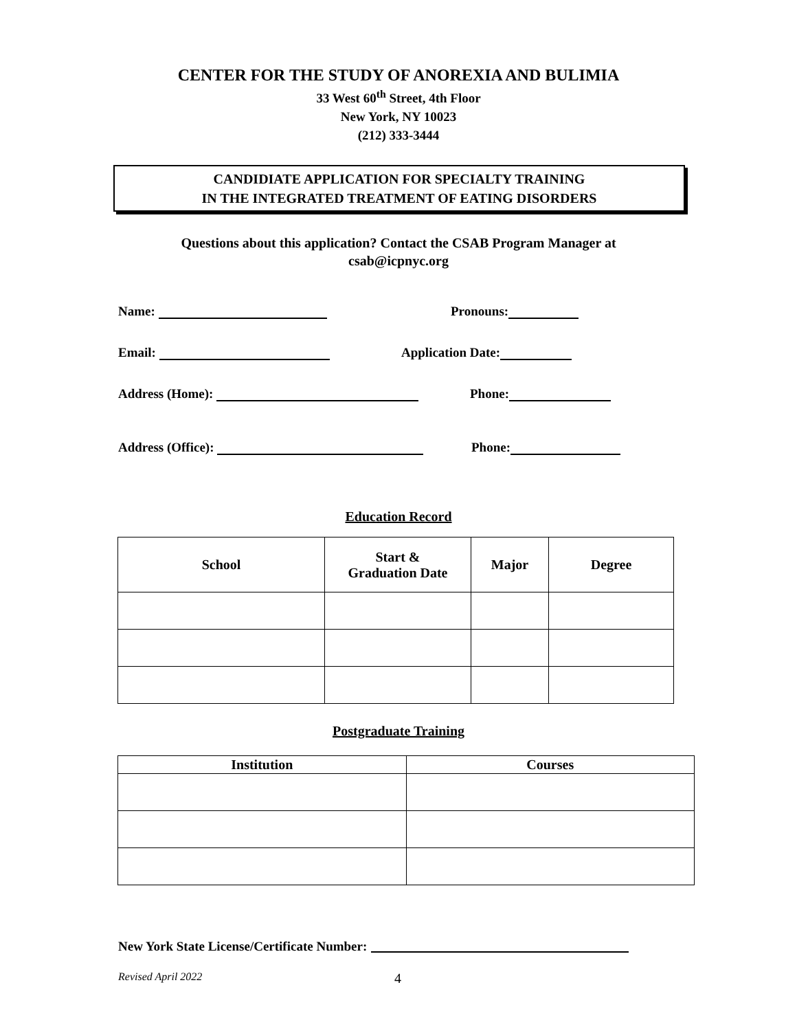CENTER FOR THE STUDY OF ANOREXIA AND BULIMIA
33 West 60<sup>th</sup> Street, 4th Floor
New York, NY 10023
(212) 333-3444
CANDIDIATE APPLICATION FOR SPECIALTY TRAINING
IN THE INTEGRATED TREATMENT OF EATING DISORDERS
Questions about this application? Contact the CSAB Program Manager at
csab@icpnyc.org
Name: Pronouns:
Email: Application Date:
Address (Home): Phone:
Address (Office): Phone:
Education Record
| School | Start & Graduation Date | Major | Degree |
| --- | --- | --- | --- |
Postgraduate Training
| Institution | Courses |
| --- | --- |
New York State License/Certificate Number:
Revised April 2022 4